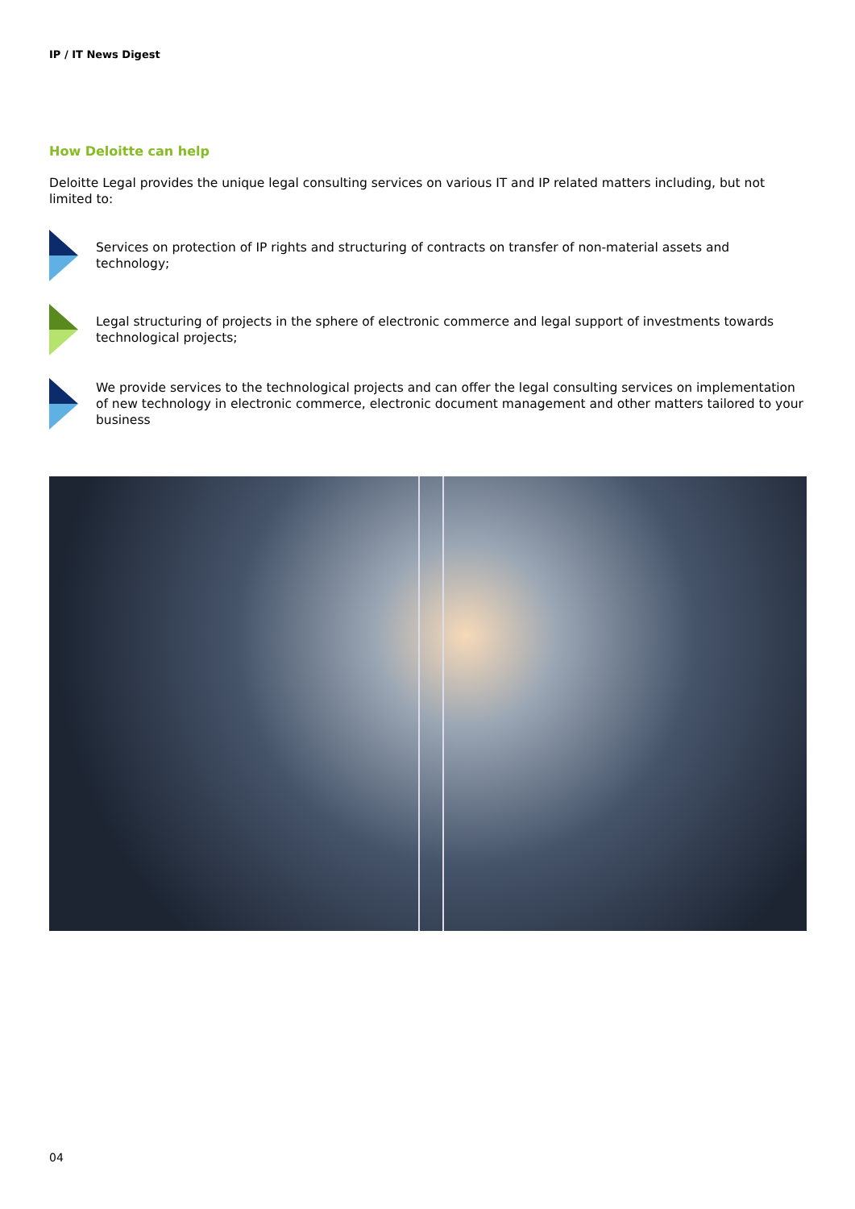IP / IT News Digest
How Deloitte can help
Deloitte Legal provides the unique legal consulting services on various IT and IP related matters including, but not limited to:
Services on protection of IP rights and structuring of contracts on transfer of non-material assets and technology;
Legal structuring of projects in the sphere of electronic commerce and legal support of investments towards technological projects;
We provide services to the technological projects and can offer the legal consulting services on implementation of new technology in electronic commerce, electronic document management and other matters tailored to your business
04